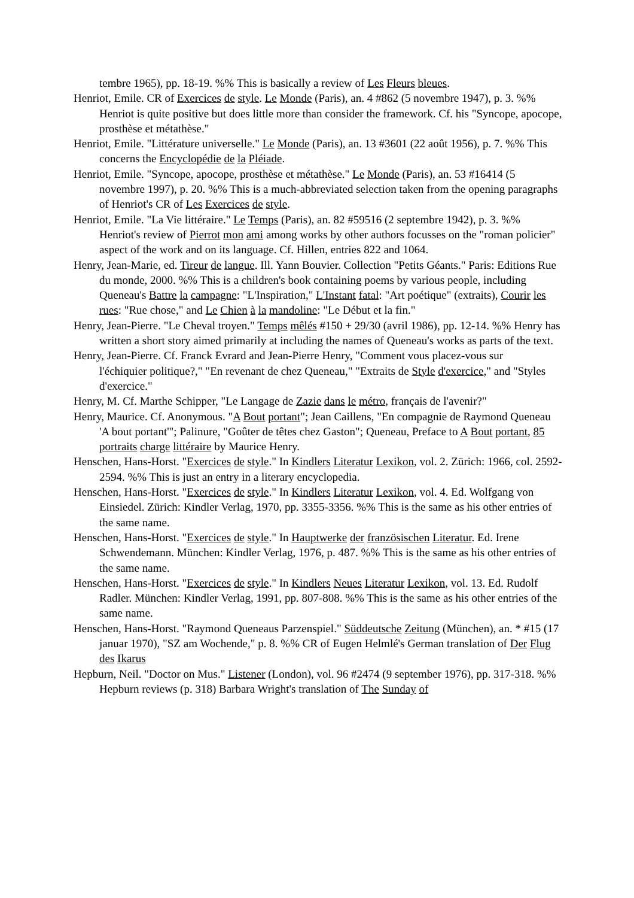tembre 1965), pp. 18-19. %% This is basically a review of Les Fleurs bleues.
Henriot, Emile. CR of Exercices de style. Le Monde (Paris), an. 4 #862 (5 novembre 1947), p. 3. %% Henriot is quite positive but does little more than consider the framework. Cf. his "Syncope, apocope, prosthèse et métathèse."
Henriot, Emile. "Littérature universelle." Le Monde (Paris), an. 13 #3601 (22 août 1956), p. 7. %% This concerns the Encyclopédie de la Pléiade.
Henriot, Emile. "Syncope, apocope, prosthèse et métathèse." Le Monde (Paris), an. 53 #16414 (5 novembre 1997), p. 20. %% This is a much-abbreviated selection taken from the opening paragraphs of Henriot's CR of Les Exercices de style.
Henriot, Emile. "La Vie littéraire." Le Temps (Paris), an. 82 #59516 (2 septembre 1942), p. 3. %% Henriot's review of Pierrot mon ami among works by other authors focusses on the "roman policier" aspect of the work and on its language. Cf. Hillen, entries 822 and 1064.
Henry, Jean-Marie, ed. Tireur de langue. Ill. Yann Bouvier. Collection "Petits Géants." Paris: Editions Rue du monde, 2000. %% This is a children's book containing poems by various people, including Queneau's Battre la campagne: "L'Inspiration," L'Instant fatal: "Art poétique" (extraits), Courir les rues: "Rue chose," and Le Chien à la mandoline: "Le Début et la fin."
Henry, Jean-Pierre. "Le Cheval troyen." Temps mêlés #150 + 29/30 (avril 1986), pp. 12-14. %% Henry has written a short story aimed primarily at including the names of Queneau's works as parts of the text.
Henry, Jean-Pierre. Cf. Franck Evrard and Jean-Pierre Henry, "Comment vous placez-vous sur
l'échiquier politique?," "En revenant de chez Queneau," "Extraits de Style d'exercice," and "Styles d'exercice."
Henry, M. Cf. Marthe Schipper, "Le Langage de Zazie dans le métro, français de l'avenir?"
Henry, Maurice. Cf. Anonymous. "A Bout portant"; Jean Caillens, "En compagnie de Raymond Queneau 'A bout portant'"; Palinure, "Goûter de têtes chez Gaston"; Queneau, Preface to A Bout portant, 85 portraits charge littéraire by Maurice Henry.
Henschen, Hans-Horst. "Exercices de style." In Kindlers Literatur Lexikon, vol. 2. Zürich: 1966, col. 2592-2594. %% This is just an entry in a literary encyclopedia.
Henschen, Hans-Horst. "Exercices de style." In Kindlers Literatur Lexikon, vol. 4. Ed. Wolfgang von Einsiedel. Zürich: Kindler Verlag, 1970, pp. 3355-3356. %% This is the same as his other entries of the same name.
Henschen, Hans-Horst. "Exercices de style." In Hauptwerke der französischen Literatur. Ed. Irene Schwendemann. München: Kindler Verlag, 1976, p. 487. %% This is the same as his other entries of the same name.
Henschen, Hans-Horst. "Exercices de style." In Kindlers Neues Literatur Lexikon, vol. 13. Ed. Rudolf Radler. München: Kindler Verlag, 1991, pp. 807-808. %% This is the same as his other entries of the same name.
Henschen, Hans-Horst. "Raymond Queneaus Parzenspiel." Süddeutsche Zeitung (München), an. * #15 (17 januar 1970), "SZ am Wochende," p. 8. %% CR of Eugen Helmlé's German translation of Der Flug des Ikarus
Hepburn, Neil. "Doctor on Mus." Listener (London), vol. 96 #2474 (9 september 1976), pp. 317-318. %% Hepburn reviews (p. 318) Barbara Wright's translation of The Sunday of